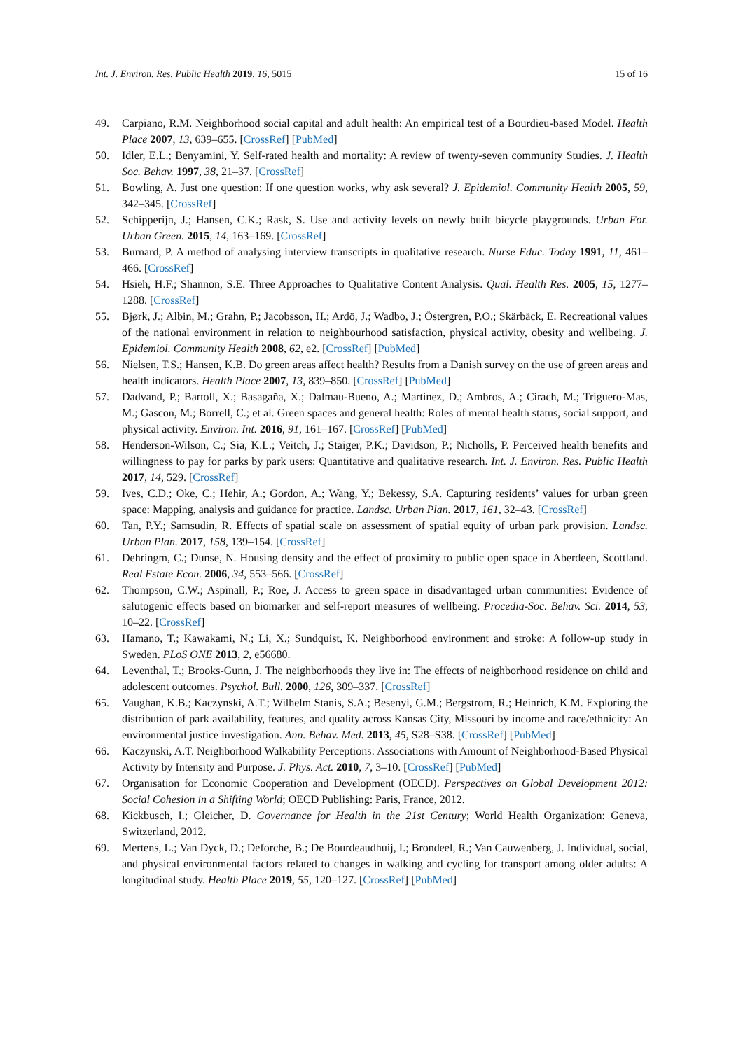Int. J. Environ. Res. Public Health 2019, 16, 5015 15 of 16
49. Carpiano, R.M. Neighborhood social capital and adult health: An empirical test of a Bourdieu-based Model. Health Place 2007, 13, 639–655. [CrossRef] [PubMed]
50. Idler, E.L.; Benyamini, Y. Self-rated health and mortality: A review of twenty-seven community Studies. J. Health Soc. Behav. 1997, 38, 21–37. [CrossRef]
51. Bowling, A. Just one question: If one question works, why ask several? J. Epidemiol. Community Health 2005, 59, 342–345. [CrossRef]
52. Schipperijn, J.; Hansen, C.K.; Rask, S. Use and activity levels on newly built bicycle playgrounds. Urban For. Urban Green. 2015, 14, 163–169. [CrossRef]
53. Burnard, P. A method of analysing interview transcripts in qualitative research. Nurse Educ. Today 1991, 11, 461–466. [CrossRef]
54. Hsieh, H.F.; Shannon, S.E. Three Approaches to Qualitative Content Analysis. Qual. Health Res. 2005, 15, 1277–1288. [CrossRef]
55. Bjørk, J.; Albin, M.; Grahn, P.; Jacobsson, H.; Ardö, J.; Wadbo, J.; Östergren, P.O.; Skärbäck, E. Recreational values of the national environment in relation to neighbourhood satisfaction, physical activity, obesity and wellbeing. J. Epidemiol. Community Health 2008, 62, e2. [CrossRef] [PubMed]
56. Nielsen, T.S.; Hansen, K.B. Do green areas affect health? Results from a Danish survey on the use of green areas and health indicators. Health Place 2007, 13, 839–850. [CrossRef] [PubMed]
57. Dadvand, P.; Bartoll, X.; Basagaña, X.; Dalmau-Bueno, A.; Martinez, D.; Ambros, A.; Cirach, M.; Triguero-Mas, M.; Gascon, M.; Borrell, C.; et al. Green spaces and general health: Roles of mental health status, social support, and physical activity. Environ. Int. 2016, 91, 161–167. [CrossRef] [PubMed]
58. Henderson-Wilson, C.; Sia, K.L.; Veitch, J.; Staiger, P.K.; Davidson, P.; Nicholls, P. Perceived health benefits and willingness to pay for parks by park users: Quantitative and qualitative research. Int. J. Environ. Res. Public Health 2017, 14, 529. [CrossRef]
59. Ives, C.D.; Oke, C.; Hehir, A.; Gordon, A.; Wang, Y.; Bekessy, S.A. Capturing residents’ values for urban green space: Mapping, analysis and guidance for practice. Landsc. Urban Plan. 2017, 161, 32–43. [CrossRef]
60. Tan, P.Y.; Samsudin, R. Effects of spatial scale on assessment of spatial equity of urban park provision. Landsc. Urban Plan. 2017, 158, 139–154. [CrossRef]
61. Dehringm, C.; Dunse, N. Housing density and the effect of proximity to public open space in Aberdeen, Scottland. Real Estate Econ. 2006, 34, 553–566. [CrossRef]
62. Thompson, C.W.; Aspinall, P.; Roe, J. Access to green space in disadvantaged urban communities: Evidence of salutogenic effects based on biomarker and self-report measures of wellbeing. Procedia-Soc. Behav. Sci. 2014, 53, 10–22. [CrossRef]
63. Hamano, T.; Kawakami, N.; Li, X.; Sundquist, K. Neighborhood environment and stroke: A follow-up study in Sweden. PLoS ONE 2013, 2, e56680.
64. Leventhal, T.; Brooks-Gunn, J. The neighborhoods they live in: The effects of neighborhood residence on child and adolescent outcomes. Psychol. Bull. 2000, 126, 309–337. [CrossRef]
65. Vaughan, K.B.; Kaczynski, A.T.; Wilhelm Stanis, S.A.; Besenyi, G.M.; Bergstrom, R.; Heinrich, K.M. Exploring the distribution of park availability, features, and quality across Kansas City, Missouri by income and race/ethnicity: An environmental justice investigation. Ann. Behav. Med. 2013, 45, S28–S38. [CrossRef] [PubMed]
66. Kaczynski, A.T. Neighborhood Walkability Perceptions: Associations with Amount of Neighborhood-Based Physical Activity by Intensity and Purpose. J. Phys. Act. 2010, 7, 3–10. [CrossRef] [PubMed]
67. Organisation for Economic Cooperation and Development (OECD). Perspectives on Global Development 2012: Social Cohesion in a Shifting World; OECD Publishing: Paris, France, 2012.
68. Kickbusch, I.; Gleicher, D. Governance for Health in the 21st Century; World Health Organization: Geneva, Switzerland, 2012.
69. Mertens, L.; Van Dyck, D.; Deforche, B.; De Bourdeaudhuij, I.; Brondeel, R.; Van Cauwenberg, J. Individual, social, and physical environmental factors related to changes in walking and cycling for transport among older adults: A longitudinal study. Health Place 2019, 55, 120–127. [CrossRef] [PubMed]